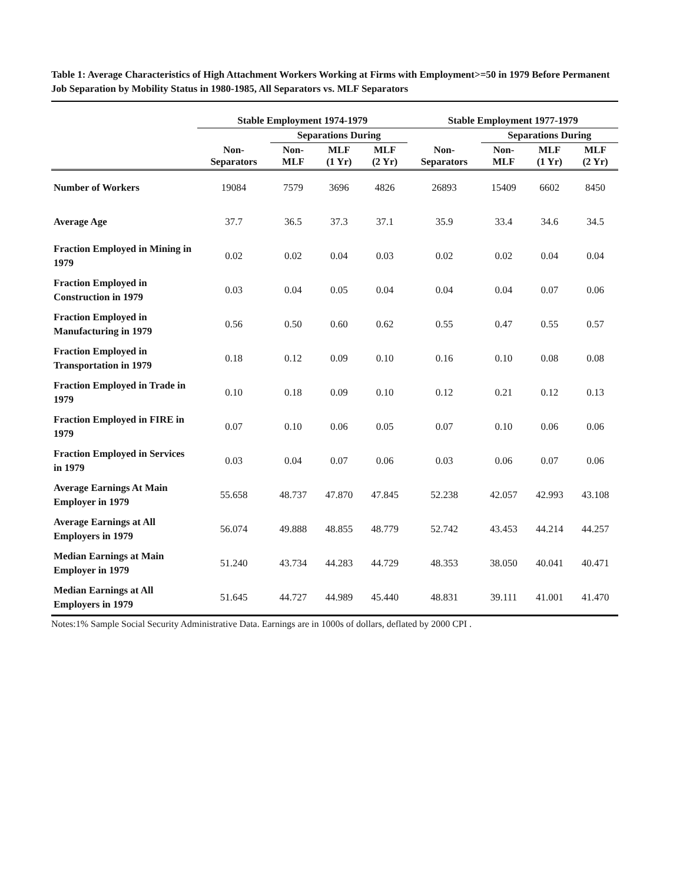Table 1: Average Characteristics of High Attachment Workers Working at Firms with Employment>=50 in 1979 Before Permanent Job Separation by Mobility Status in 1980-1985, All Separators vs. MLF Separators
| | Stable Employment 1974-1979 | | | | Stable Employment 1977-1979 | | | |
| --- | --- | --- | --- | --- | --- | --- | --- | --- |
| | | Separations During | | | | Separations During | | |
| | Non- Separators | Non- MLF | MLF (1 Yr) | MLF (2 Yr) | Non- Separators | Non- MLF | MLF (1 Yr) | MLF (2 Yr) |
| Number of Workers | 19084 | 7579 | 3696 | 4826 | 26893 | 15409 | 6602 | 8450 |
| Average Age | 37.7 | 36.5 | 37.3 | 37.1 | 35.9 | 33.4 | 34.6 | 34.5 |
| Fraction Employed in Mining in 1979 | 0.02 | 0.02 | 0.04 | 0.03 | 0.02 | 0.02 | 0.04 | 0.04 |
| Fraction Employed in Construction in 1979 | 0.03 | 0.04 | 0.05 | 0.04 | 0.04 | 0.04 | 0.07 | 0.06 |
| Fraction Employed in Manufacturing in 1979 | 0.56 | 0.50 | 0.60 | 0.62 | 0.55 | 0.47 | 0.55 | 0.57 |
| Fraction Employed in Transportation in 1979 | 0.18 | 0.12 | 0.09 | 0.10 | 0.16 | 0.10 | 0.08 | 0.08 |
| Fraction Employed in Trade in 1979 | 0.10 | 0.18 | 0.09 | 0.10 | 0.12 | 0.21 | 0.12 | 0.13 |
| Fraction Employed in FIRE in 1979 | 0.07 | 0.10 | 0.06 | 0.05 | 0.07 | 0.10 | 0.06 | 0.06 |
| Fraction Employed in Services in 1979 | 0.03 | 0.04 | 0.07 | 0.06 | 0.03 | 0.06 | 0.07 | 0.06 |
| Average Earnings At Main Employer in 1979 | 55.658 | 48.737 | 47.870 | 47.845 | 52.238 | 42.057 | 42.993 | 43.108 |
| Average Earnings at All Employers in 1979 | 56.074 | 49.888 | 48.855 | 48.779 | 52.742 | 43.453 | 44.214 | 44.257 |
| Median Earnings at Main Employer in 1979 | 51.240 | 43.734 | 44.283 | 44.729 | 48.353 | 38.050 | 40.041 | 40.471 |
| Median Earnings at All Employers in 1979 | 51.645 | 44.727 | 44.989 | 45.440 | 48.831 | 39.111 | 41.001 | 41.470 |
Notes:1% Sample Social Security Administrative Data. Earnings are in 1000s of dollars, deflated by 2000 CPI .